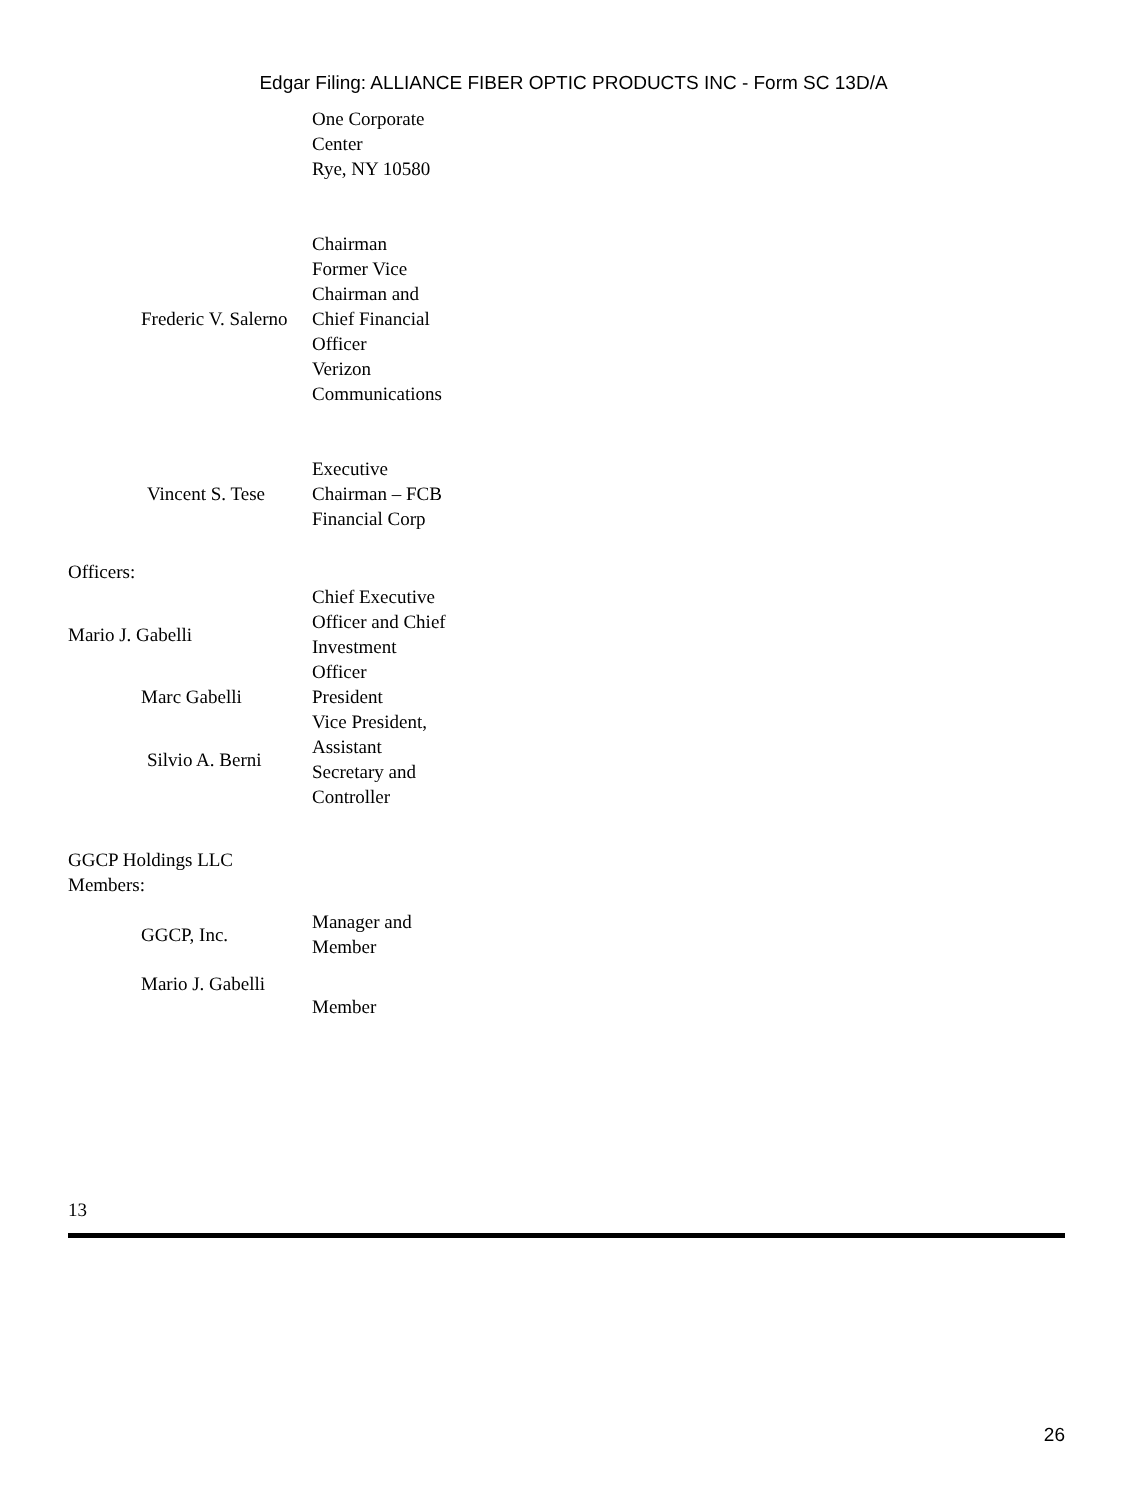Edgar Filing: ALLIANCE FIBER OPTIC PRODUCTS INC - Form SC 13D/A
| | One Corporate Center Rye, NY 10580 |
| Frederic V. Salerno | Chairman Former Vice Chairman and Chief Financial Officer Verizon Communications |
| Vincent S. Tese | Executive Chairman – FCB Financial Corp |
| Officers: | |
| Mario J. Gabelli | Chief Executive Officer and Chief Investment Officer |
| Marc Gabelli | President |
| Silvio A. Berni | Vice President, Assistant Secretary and Controller |
| GGCP Holdings LLC Members: | |
| GGCP, Inc. | Manager and Member |
| Mario J. Gabelli | Member |
13
26